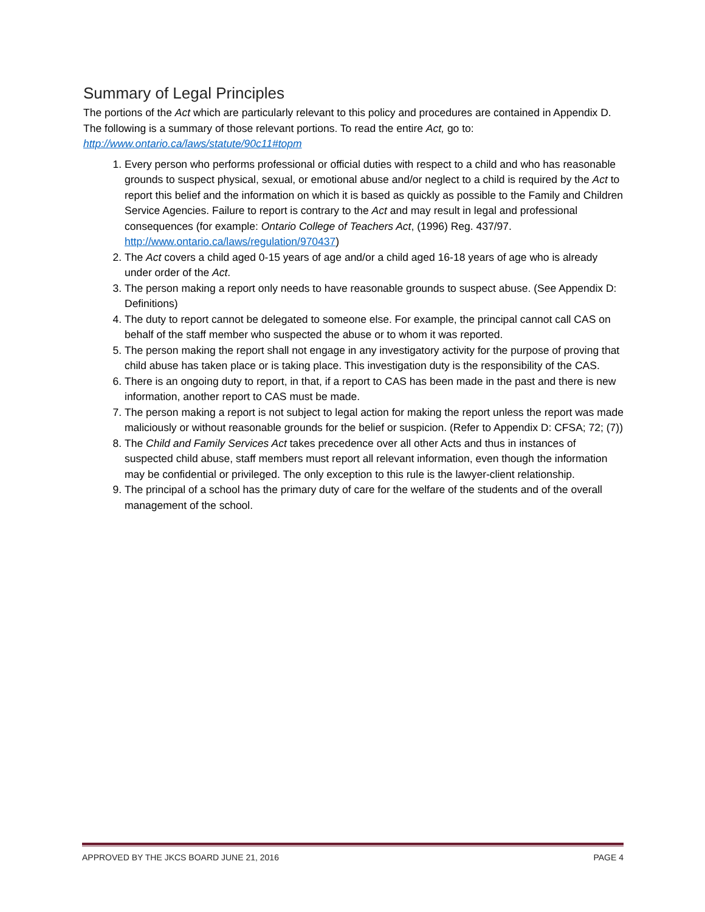Summary of Legal Principles
The portions of the Act which are particularly relevant to this policy and procedures are contained in Appendix D. The following is a summary of those relevant portions. To read the entire Act, go to: http://www.ontario.ca/laws/statute/90c11#topm
1. Every person who performs professional or official duties with respect to a child and who has reasonable grounds to suspect physical, sexual, or emotional abuse and/or neglect to a child is required by the Act to report this belief and the information on which it is based as quickly as possible to the Family and Children Service Agencies. Failure to report is contrary to the Act and may result in legal and professional consequences (for example: Ontario College of Teachers Act, (1996) Reg. 437/97. http://www.ontario.ca/laws/regulation/970437)
2. The Act covers a child aged 0-15 years of age and/or a child aged 16-18 years of age who is already under order of the Act.
3. The person making a report only needs to have reasonable grounds to suspect abuse. (See Appendix D: Definitions)
4. The duty to report cannot be delegated to someone else. For example, the principal cannot call CAS on behalf of the staff member who suspected the abuse or to whom it was reported.
5. The person making the report shall not engage in any investigatory activity for the purpose of proving that child abuse has taken place or is taking place. This investigation duty is the responsibility of the CAS.
6. There is an ongoing duty to report, in that, if a report to CAS has been made in the past and there is new information, another report to CAS must be made.
7. The person making a report is not subject to legal action for making the report unless the report was made maliciously or without reasonable grounds for the belief or suspicion. (Refer to Appendix D: CFSA; 72; (7))
8. The Child and Family Services Act takes precedence over all other Acts and thus in instances of suspected child abuse, staff members must report all relevant information, even though the information may be confidential or privileged. The only exception to this rule is the lawyer-client relationship.
9. The principal of a school has the primary duty of care for the welfare of the students and of the overall management of the school.
APPROVED BY THE JKCS BOARD JUNE 21, 2016 PAGE 4